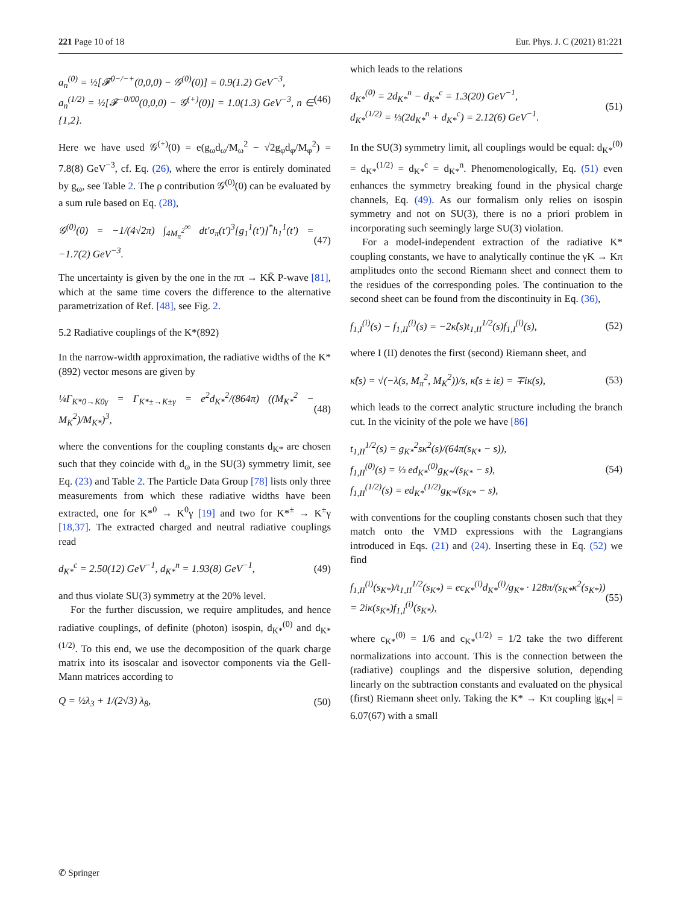221 Page 10 of 18 Eur. Phys. J. C (2021) 81:221
a<sub>n</sub><sup>(0)</sup> = ½[𝓕<sup>0−/−+</sup>(0,0,0) − 𝒢<sup>(0)</sup>(0)] = 0.9(1.2) GeV<sup>−3</sup>,
a<sub>n</sub><sup>(1/2)</sup> = ½[𝓕<sup>−0/00</sup>(0,0,0) − 𝒢<sup>(+)</sup>(0)] = 1.0(1.3) GeV<sup>−3</sup>, n ∈ {1,2}. (46)
Here we have used 𝒢<sup>(+)</sup>(0) = e(g<sub>ω</sub>d<sub>ω</sub>/M<sub>ω</sub><sup>2</sup> − √2g<sub>φ</sub>d<sub>φ</sub>/M<sub>φ</sub><sup>2</sup>) = 7.8(8) GeV<sup>−3</sup>, cf. Eq. (26), where the error is entirely dominated by g<sub>ω</sub>, see Table 2. The ρ contribution 𝒢<sup>(0)</sup>(0) can be evaluated by a sum rule based on Eq. (28),
𝒢<sup>(0)</sup>(0) = −1/(4√2π) ∫<sub>4M<sub>π</sub><sup>2</sup></sub><sup>∞</sup> dt′σ<sub>π</sub>(t′)<sup>3</sup>[g<sub>1</sub><sup>1</sup>(t′)]<sup>*</sup>h<sub>1</sub><sup>1</sup>(t′) = −1.7(2) GeV<sup>−3</sup>. (47)
The uncertainty is given by the one in the ππ → KK̄ P-wave [81], which at the same time covers the difference to the alternative parametrization of Ref. [48], see Fig. 2.
5.2 Radiative couplings of the K*(892)
In the narrow-width approximation, the radiative widths of the K*(892) vector mesons are given by
¼Γ<sub>K*0→K0γ</sub> = Γ<sub>K*±→K±γ</sub> = e<sup>2</sup>d<sub>K*</sub><sup>2</sup>/(864π) ((M<sub>K*</sub><sup>2</sup> − M<sub>K</sub><sup>2</sup>)/M<sub>K*</sub>)<sup>3</sup>, (48)
where the conventions for the coupling constants d<sub>K*</sub> are chosen such that they coincide with d<sub>ω</sub> in the SU(3) symmetry limit, see Eq. (23) and Table 2. The Particle Data Group [78] lists only three measurements from which these radiative widths have been extracted, one for K*<sup>0</sup> → K<sup>0</sup>γ [19] and two for K*<sup>±</sup> → K<sup>±</sup>γ [18,37]. The extracted charged and neutral radiative couplings read
d<sub>K*</sub><sup>c</sup> = 2.50(12) GeV<sup>−1</sup>, d<sub>K*</sub><sup>n</sup> = 1.93(8) GeV<sup>−1</sup>, (49)
and thus violate SU(3) symmetry at the 20% level.
For the further discussion, we require amplitudes, and hence radiative couplings, of definite (photon) isospin, d<sub>K*</sub><sup>(0)</sup> and d<sub>K*</sub><sup>(1/2)</sup>. To this end, we use the decomposition of the quark charge matrix into its isoscalar and isovector components via the Gell-Mann matrices according to
Q = ½λ<sub>3</sub> + 1/(2√3) λ<sub>8</sub>, (50)
which leads to the relations
d<sub>K*</sub><sup>(0)</sup> = 2d<sub>K*</sub><sup>n</sup> − d<sub>K*</sub><sup>c</sup> = 1.3(20) GeV<sup>−1</sup>,
d<sub>K*</sub><sup>(1/2)</sup> = ⅓(2d<sub>K*</sub><sup>n</sup> + d<sub>K*</sub><sup>c</sup>) = 2.12(6) GeV<sup>−1</sup>. (51)
In the SU(3) symmetry limit, all couplings would be equal: d<sub>K*</sub><sup>(0)</sup> = d<sub>K*</sub><sup>(1/2)</sup> = d<sub>K*</sub><sup>c</sup> = d<sub>K*</sub><sup>n</sup>. Phenomenologically, Eq. (51) even enhances the symmetry breaking found in the physical charge channels, Eq. (49). As our formalism only relies on isospin symmetry and not on SU(3), there is no a priori problem in incorporating such seemingly large SU(3) violation.
For a model-independent extraction of the radiative K* coupling constants, we have to analytically continue the γK → Kπ amplitudes onto the second Riemann sheet and connect them to the residues of the corresponding poles. The continuation to the second sheet can be found from the discontinuity in Eq. (36),
f<sub>1,I</sub><sup>(i)</sup>(s) − f<sub>1,II</sub><sup>(i)</sup>(s) = −2κ̂(s)t<sub>1,II</sub><sup>1/2</sup>(s)f<sub>1,I</sub><sup>(i)</sup>(s), (52)
where I (II) denotes the first (second) Riemann sheet, and
κ̂(s) = √(−λ(s, M<sub>π</sub><sup>2</sup>, M<sub>K</sub><sup>2</sup>))/s, κ̂(s ± iε) = ∓iκ(s), (53)
which leads to the correct analytic structure including the branch cut. In the vicinity of the pole we have [86]
t<sub>1,II</sub><sup>1/2</sup>(s) = g<sub>K*</sub><sup>2</sup>sκ<sup>2</sup>(s)/(64π(s<sub>K*</sub> − s)),
f<sub>1,II</sub><sup>(0)</sup>(s) = ⅓ ed<sub>K*</sub><sup>(0)</sup>g<sub>K*</sub>/(s<sub>K*</sub> − s),
f<sub>1,II</sub><sup>(1/2)</sup>(s) = ed<sub>K*</sub><sup>(1/2)</sup>g<sub>K*</sub>/(s<sub>K*</sub> − s), (54)
with conventions for the coupling constants chosen such that they match onto the VMD expressions with the Lagrangians introduced in Eqs. (21) and (24). Inserting these in Eq. (52) we find
f<sub>1,II</sub><sup>(i)</sup>(s<sub>K*</sub>)/t<sub>1,II</sub><sup>1/2</sup>(s<sub>K*</sub>) = ec<sub>K*</sub><sup>(i)</sup>d<sub>K*</sub><sup>(i)</sup>/g<sub>K*</sub> · 128π/(s<sub>K*</sub>κ<sup>2</sup>(s<sub>K*</sub>)) = 2iκ(s<sub>K*</sub>)f<sub>1,I</sub><sup>(i)</sup>(s<sub>K*</sub>), (55)
where c<sub>K*</sub><sup>(0)</sup> = 1/6 and c<sub>K*</sub><sup>(1/2)</sup> = 1/2 take the two different normalizations into account. This is the connection between the (radiative) couplings and the dispersive solution, depending linearly on the subtraction constants and evaluated on the physical (first) Riemann sheet only. Taking the K* → Kπ coupling |g<sub>K*</sub>| = 6.07(67) with a small
✆ Springer